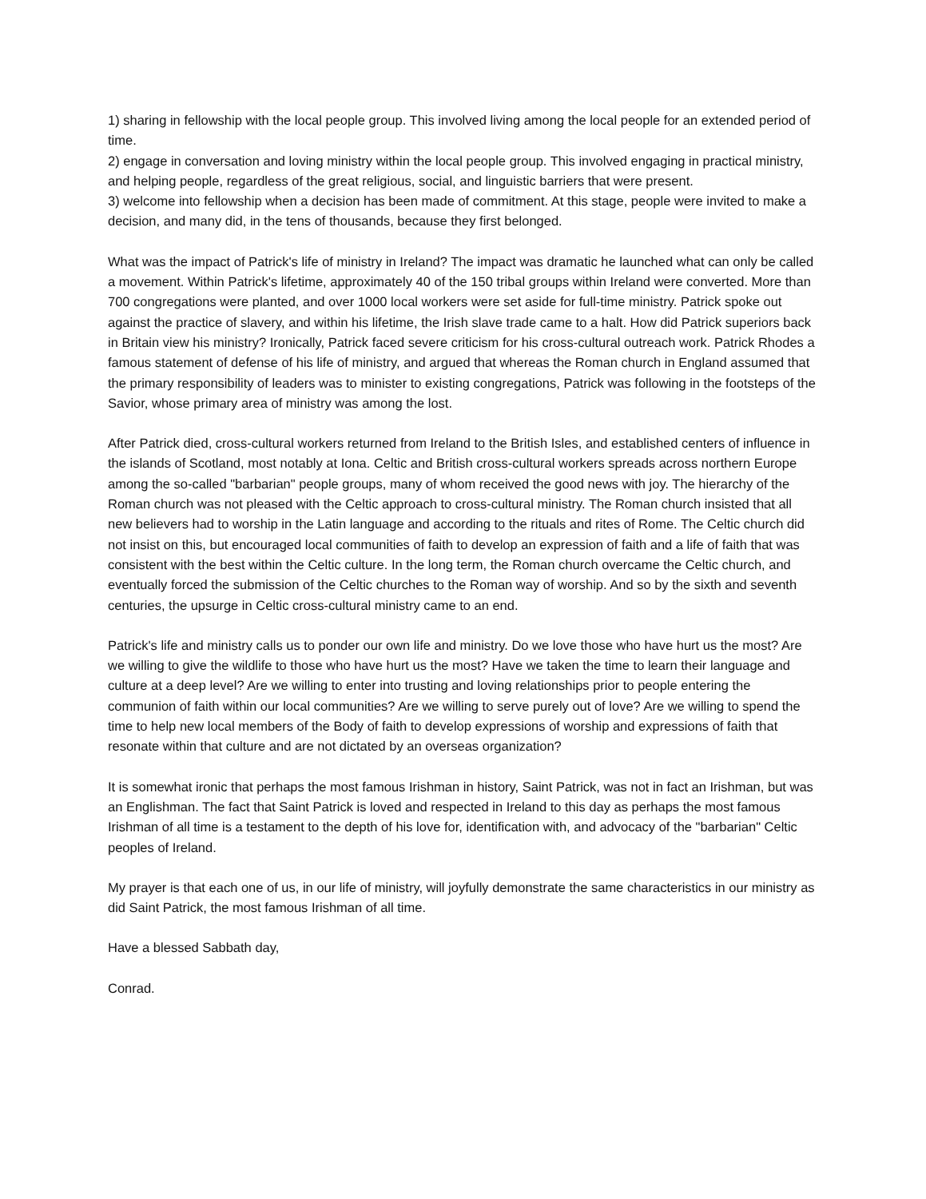1) sharing in fellowship with the local people group. This involved living among the local people for an extended period of time.
2) engage in conversation and loving ministry within the local people group. This involved engaging in practical ministry, and helping people, regardless of the great religious, social, and linguistic barriers that were present.
3) welcome into fellowship when a decision has been made of commitment. At this stage, people were invited to make a decision, and many did, in the tens of thousands, because they first belonged.
What was the impact of Patrick's life of ministry in Ireland? The impact was dramatic he launched what can only be called a movement. Within Patrick's lifetime, approximately 40 of the 150 tribal groups within Ireland were converted. More than 700 congregations were planted, and over 1000 local workers were set aside for full-time ministry. Patrick spoke out against the practice of slavery, and within his lifetime, the Irish slave trade came to a halt. How did Patrick superiors back in Britain view his ministry? Ironically, Patrick faced severe criticism for his cross-cultural outreach work. Patrick Rhodes a famous statement of defense of his life of ministry, and argued that whereas the Roman church in England assumed that the primary responsibility of leaders was to minister to existing congregations, Patrick was following in the footsteps of the Savior, whose primary area of ministry was among the lost.
After Patrick died, cross-cultural workers returned from Ireland to the British Isles, and established centers of influence in the islands of Scotland, most notably at Iona. Celtic and British cross-cultural workers spreads across northern Europe among the so-called "barbarian" people groups, many of whom received the good news with joy. The hierarchy of the Roman church was not pleased with the Celtic approach to cross-cultural ministry. The Roman church insisted that all new believers had to worship in the Latin language and according to the rituals and rites of Rome. The Celtic church did not insist on this, but encouraged local communities of faith to develop an expression of faith and a life of faith that was consistent with the best within the Celtic culture. In the long term, the Roman church overcame the Celtic church, and eventually forced the submission of the Celtic churches to the Roman way of worship. And so by the sixth and seventh centuries, the upsurge in Celtic cross-cultural ministry came to an end.
Patrick's life and ministry calls us to ponder our own life and ministry. Do we love those who have hurt us the most? Are we willing to give the wildlife to those who have hurt us the most? Have we taken the time to learn their language and culture at a deep level? Are we willing to enter into trusting and loving relationships prior to people entering the communion of faith within our local communities? Are we willing to serve purely out of love? Are we willing to spend the time to help new local members of the Body of faith to develop expressions of worship and expressions of faith that resonate within that culture and are not dictated by an overseas organization?
It is somewhat ironic that perhaps the most famous Irishman in history, Saint Patrick, was not in fact an Irishman, but was an Englishman. The fact that Saint Patrick is loved and respected in Ireland to this day as perhaps the most famous Irishman of all time is a testament to the depth of his love for, identification with, and advocacy of the "barbarian" Celtic peoples of Ireland.
My prayer is that each one of us, in our life of ministry, will joyfully demonstrate the same characteristics in our ministry as did Saint Patrick, the most famous Irishman of all time.
Have a blessed Sabbath day,
Conrad.